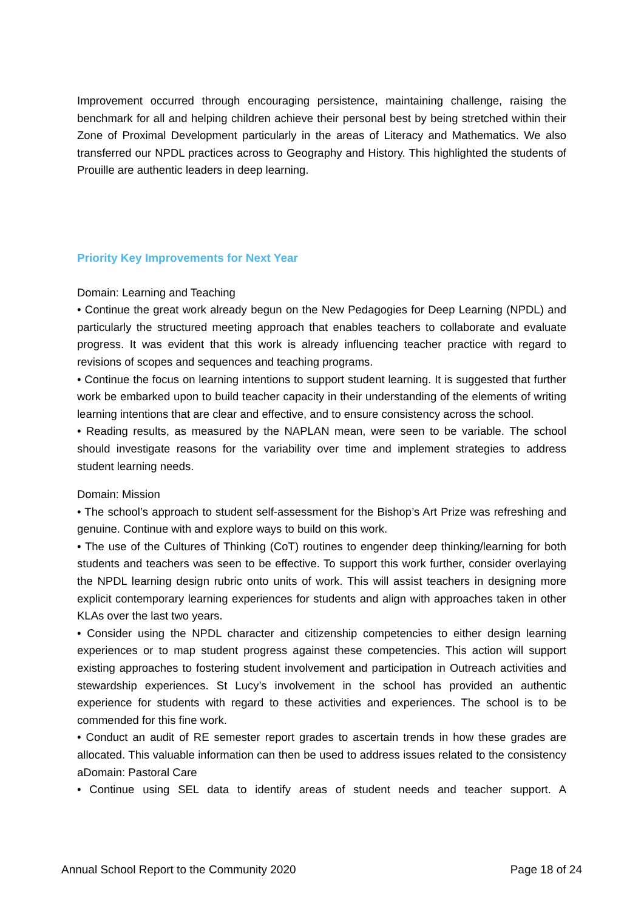Improvement occurred through encouraging persistence, maintaining challenge, raising the benchmark for all and helping children achieve their personal best by being stretched within their Zone of Proximal Development particularly in the areas of Literacy and Mathematics. We also transferred our NPDL practices across to Geography and History. This highlighted the students of Prouille are authentic leaders in deep learning.
Priority Key Improvements for Next Year
Domain: Learning and Teaching
• Continue the great work already begun on the New Pedagogies for Deep Learning (NPDL) and particularly the structured meeting approach that enables teachers to collaborate and evaluate progress. It was evident that this work is already influencing teacher practice with regard to revisions of scopes and sequences and teaching programs.
• Continue the focus on learning intentions to support student learning. It is suggested that further work be embarked upon to build teacher capacity in their understanding of the elements of writing learning intentions that are clear and effective, and to ensure consistency across the school.
• Reading results, as measured by the NAPLAN mean, were seen to be variable. The school should investigate reasons for the variability over time and implement strategies to address student learning needs.
Domain: Mission
• The school’s approach to student self-assessment for the Bishop’s Art Prize was refreshing and genuine. Continue with and explore ways to build on this work.
• The use of the Cultures of Thinking (CoT) routines to engender deep thinking/learning for both students and teachers was seen to be effective. To support this work further, consider overlaying the NPDL learning design rubric onto units of work. This will assist teachers in designing more explicit contemporary learning experiences for students and align with approaches taken in other KLAs over the last two years.
• Consider using the NPDL character and citizenship competencies to either design learning experiences or to map student progress against these competencies. This action will support existing approaches to fostering student involvement and participation in Outreach activities and stewardship experiences. St Lucy’s involvement in the school has provided an authentic experience for students with regard to these activities and experiences. The school is to be commended for this fine work.
• Conduct an audit of RE semester report grades to ascertain trends in how these grades are allocated. This valuable information can then be used to address issues related to the consistency aDomain: Pastoral Care
• Continue using SEL data to identify areas of student needs and teacher support. A
Annual School Report to the Community 2020 Page 18 of 24